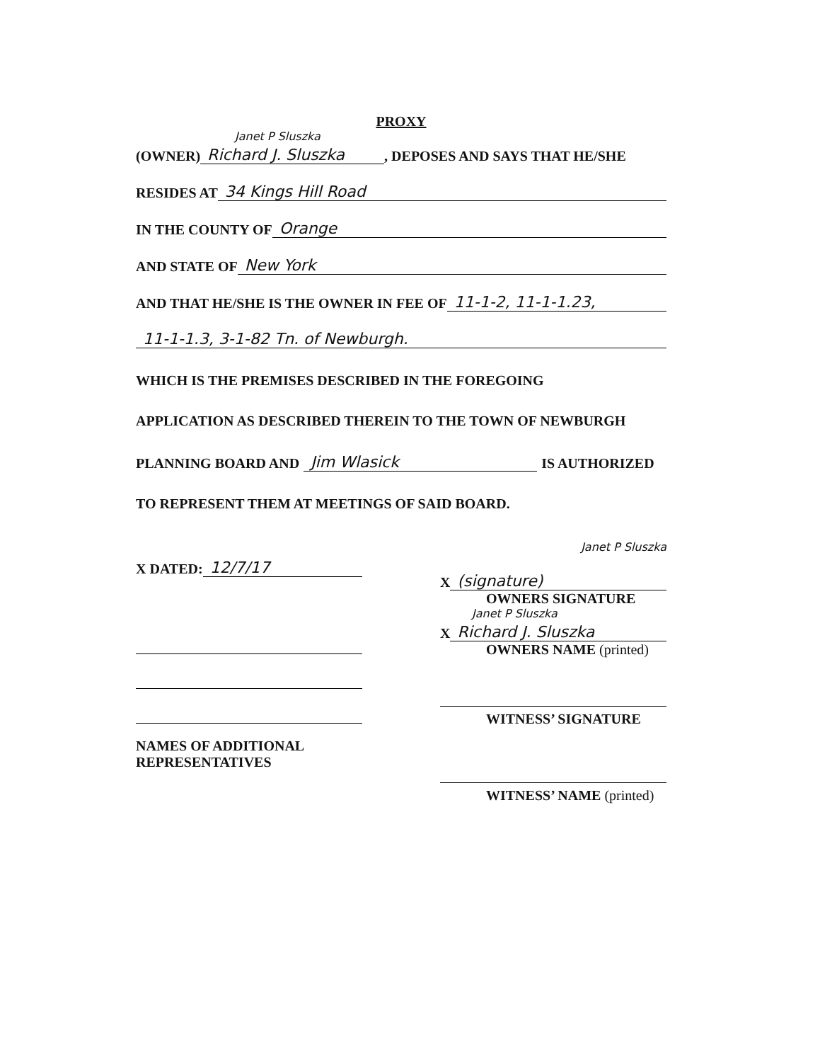PROXY
Janet P Sluszka
(OWNER) Richard J. Sluszka, DEPOSES AND SAYS THAT HE/SHE
RESIDES AT 34 Kings Hill Road
IN THE COUNTY OF Orange
AND STATE OF New York
AND THAT HE/SHE IS THE OWNER IN FEE OF 11-1-2, 11-1-1.23,
11-1-1.3, 3-1-82 Tn. of Newburgh.
WHICH IS THE PREMISES DESCRIBED IN THE FOREGOING
APPLICATION AS DESCRIBED THEREIN TO THE TOWN OF NEWBURGH
PLANNING BOARD AND Jim Wlasick IS AUTHORIZED
TO REPRESENT THEM AT MEETINGS OF SAID BOARD.
X DATED: 12/7/17
NAMES OF ADDITIONAL
REPRESENTATIVES
Janet P Sluszka
X (signature)
OWNERS SIGNATURE
Janet P Sluszka
X Richard J. Sluszka
OWNERS NAME (printed)
WITNESS’ SIGNATURE
WITNESS’ NAME (printed)